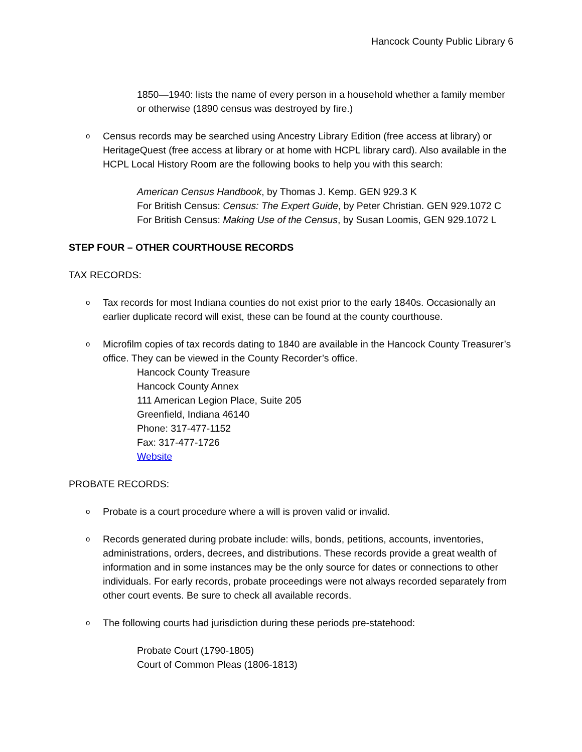Hancock County Public Library 6
1850—1940: lists the name of every person in a household whether a family member or otherwise (1890 census was destroyed by fire.)
o Census records may be searched using Ancestry Library Edition (free access at library) or HeritageQuest (free access at library or at home with HCPL library card). Also available in the HCPL Local History Room are the following books to help you with this search:
American Census Handbook, by Thomas J. Kemp. GEN 929.3 K
For British Census: Census: The Expert Guide, by Peter Christian. GEN 929.1072 C
For British Census: Making Use of the Census, by Susan Loomis, GEN 929.1072 L
STEP FOUR – OTHER COURTHOUSE RECORDS
TAX RECORDS:
o Tax records for most Indiana counties do not exist prior to the early 1840s. Occasionally an earlier duplicate record will exist, these can be found at the county courthouse.
o Microfilm copies of tax records dating to 1840 are available in the Hancock County Treasurer’s office. They can be viewed in the County Recorder’s office.
Hancock County Treasure
Hancock County Annex
111 American Legion Place, Suite 205
Greenfield, Indiana 46140
Phone: 317-477-1152
Fax: 317-477-1726
Website
PROBATE RECORDS:
o Probate is a court procedure where a will is proven valid or invalid.
o Records generated during probate include: wills, bonds, petitions, accounts, inventories, administrations, orders, decrees, and distributions. These records provide a great wealth of information and in some instances may be the only source for dates or connections to other individuals. For early records, probate proceedings were not always recorded separately from other court events. Be sure to check all available records.
o The following courts had jurisdiction during these periods pre-statehood:
Probate Court (1790-1805)
Court of Common Pleas (1806-1813)